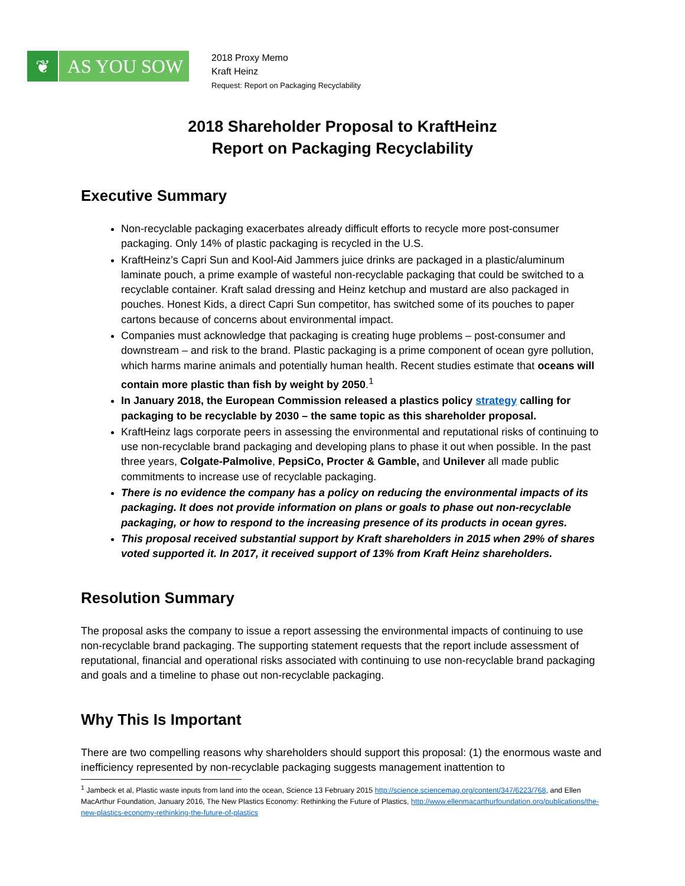❦ AS YOU SOW
2018 Proxy Memo
Kraft Heinz
Request: Report on Packaging Recyclability
2018 Shareholder Proposal to KraftHeinz
Report on Packaging Recyclability
Executive Summary
Non-recyclable packaging exacerbates already difficult efforts to recycle more post-consumer packaging. Only 14% of plastic packaging is recycled in the U.S.
KraftHeinz’s Capri Sun and Kool-Aid Jammers juice drinks are packaged in a plastic/aluminum laminate pouch, a prime example of wasteful non-recyclable packaging that could be switched to a recyclable container. Kraft salad dressing and Heinz ketchup and mustard are also packaged in pouches. Honest Kids, a direct Capri Sun competitor, has switched some of its pouches to paper cartons because of concerns about environmental impact.
Companies must acknowledge that packaging is creating huge problems – post-consumer and downstream – and risk to the brand. Plastic packaging is a prime component of ocean gyre pollution, which harms marine animals and potentially human health. Recent studies estimate that oceans will contain more plastic than fish by weight by 2050.<sup>1</sup>
In January 2018, the European Commission released a plastics policy strategy calling for packaging to be recyclable by 2030 – the same topic as this shareholder proposal.
KraftHeinz lags corporate peers in assessing the environmental and reputational risks of continuing to use non-recyclable brand packaging and developing plans to phase it out when possible. In the past three years, Colgate-Palmolive, PepsiCo, Procter & Gamble, and Unilever all made public commitments to increase use of recyclable packaging.
There is no evidence the company has a policy on reducing the environmental impacts of its packaging. It does not provide information on plans or goals to phase out non-recyclable packaging, or how to respond to the increasing presence of its products in ocean gyres.
This proposal received substantial support by Kraft shareholders in 2015 when 29% of shares voted supported it. In 2017, it received support of 13% from Kraft Heinz shareholders.
Resolution Summary
The proposal asks the company to issue a report assessing the environmental impacts of continuing to use non-recyclable brand packaging. The supporting statement requests that the report include assessment of reputational, financial and operational risks associated with continuing to use non-recyclable brand packaging and goals and a timeline to phase out non-recyclable packaging.
Why This Is Important
There are two compelling reasons why shareholders should support this proposal: (1) the enormous waste and inefficiency represented by non-recyclable packaging suggests management inattention to
<sup>1</sup> Jambeck et al, Plastic waste inputs from land into the ocean, Science 13 February 2015 http://science.sciencemag.org/content/347/6223/768, and Ellen MacArthur Foundation, January 2016, The New Plastics Economy: Rethinking the Future of Plastics, http://www.ellenmacarthurfoundation.org/publications/the-new-plastics-economy-rethinking-the-future-of-plastics